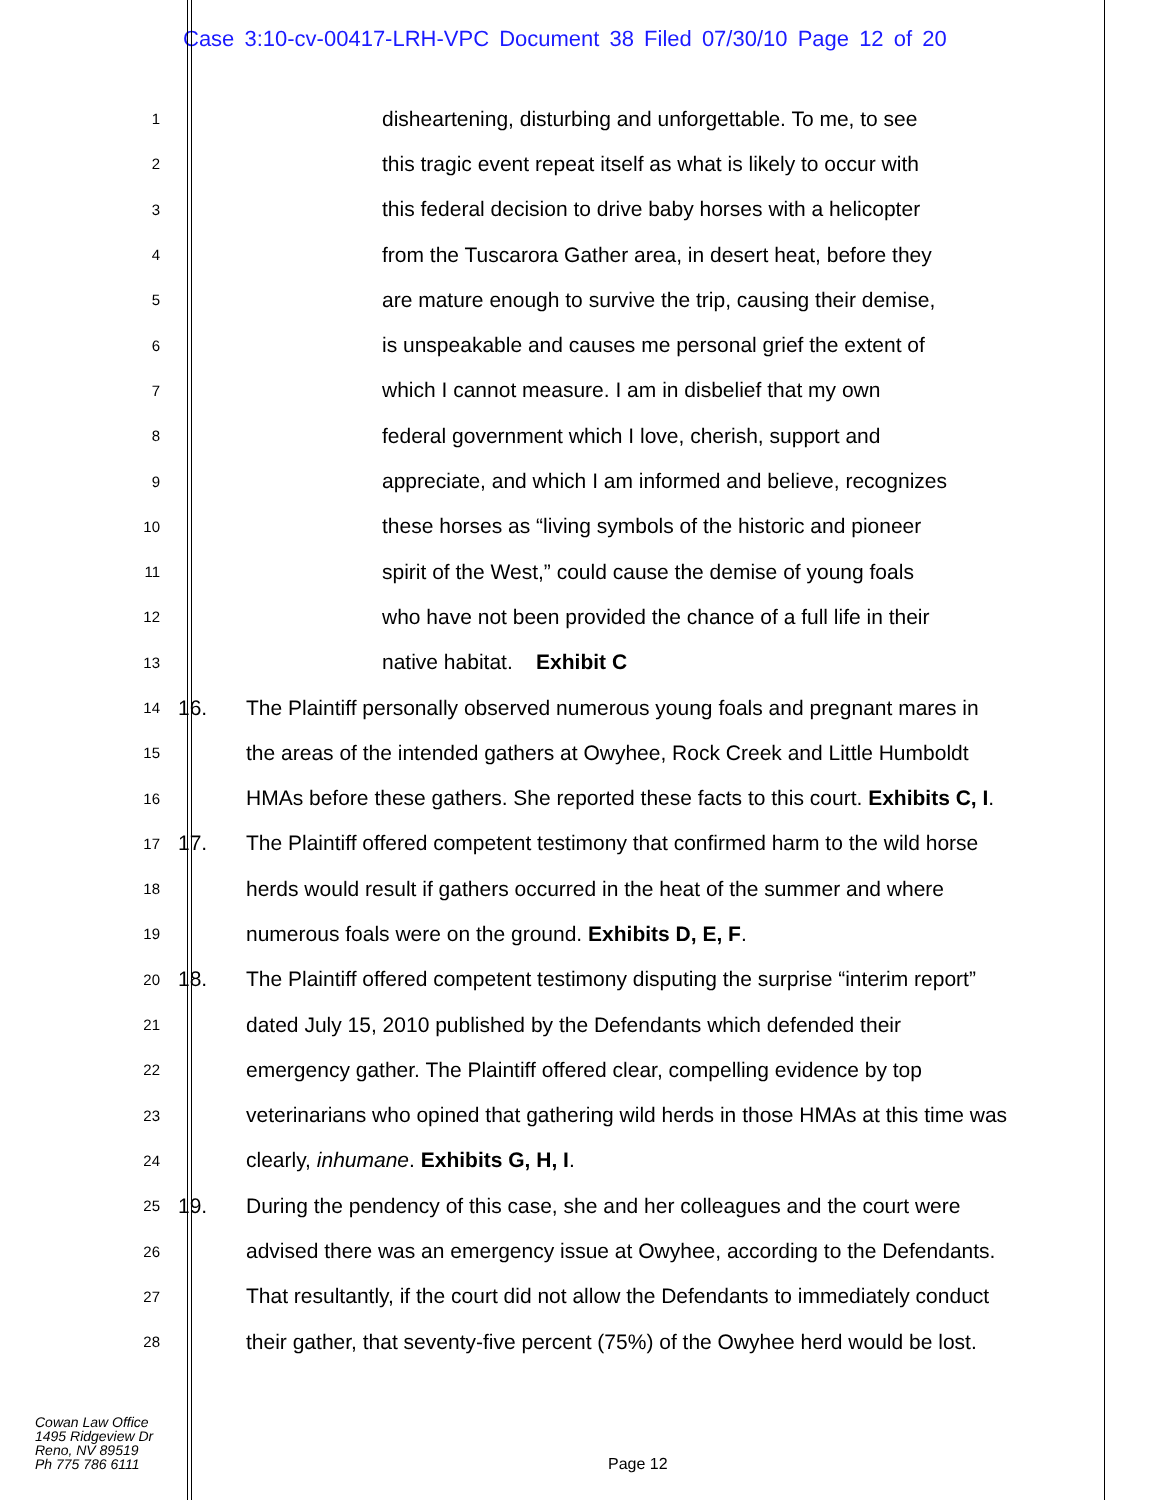Case 3:10-cv-00417-LRH-VPC Document 38 Filed 07/30/10 Page 12 of 20
1
disheartening, disturbing and unforgettable. To me, to see
2
this tragic event repeat itself as what is likely to occur with
3
this federal decision to drive baby horses with a helicopter
4
from the Tuscarora Gather area, in desert heat, before they
5
are mature enough to survive the trip, causing their demise,
6
is unspeakable and causes me personal grief the extent of
7
which I cannot measure. I am in disbelief that my own
8
federal government which I love, cherish, support and
9
appreciate, and which I am informed and believe, recognizes
10
these horses as “living symbols of the historic and pioneer
11
spirit of the West,” could cause the demise of young foals
12
who have not been provided the chance of a full life in their
13
native habitat. Exhibit C
14
16.
The Plaintiff personally observed numerous young foals and pregnant mares in
15
the areas of the intended gathers at Owyhee, Rock Creek and Little Humboldt
16
HMAs before these gathers. She reported these facts to this court. Exhibits C, I.
17
17.
The Plaintiff offered competent testimony that confirmed harm to the wild horse
18
herds would result if gathers occurred in the heat of the summer and where
19
numerous foals were on the ground. Exhibits D, E, F.
20
18.
The Plaintiff offered competent testimony disputing the surprise “interim report”
21
dated July 15, 2010 published by the Defendants which defended their
22
emergency gather. The Plaintiff offered clear, compelling evidence by top
23
veterinarians who opined that gathering wild herds in those HMAs at this time was
24
clearly, inhumane. Exhibits G, H, I.
25
19.
During the pendency of this case, she and her colleagues and the court were
26
advised there was an emergency issue at Owyhee, according to the Defendants.
27
That resultantly, if the court did not allow the Defendants to immediately conduct
28
their gather, that seventy-five percent (75%) of the Owyhee herd would be lost.
Cowan Law Office
1495 Ridgeview Dr
Reno, NV 89519
Ph 775 786 6111
Page 12